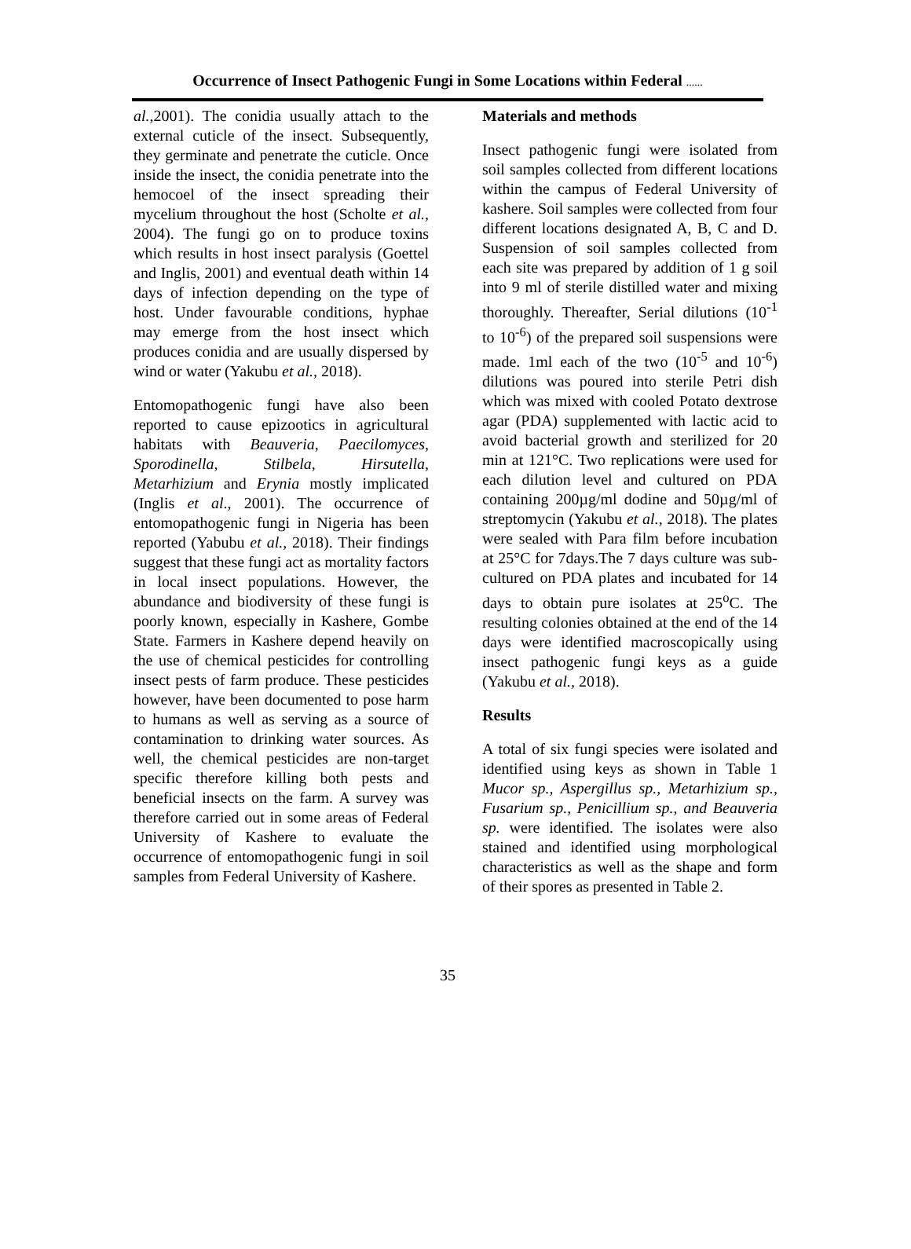Occurrence of Insect Pathogenic Fungi in Some Locations within Federal ......
al.,2001). The conidia usually attach to the external cuticle of the insect. Subsequently, they germinate and penetrate the cuticle. Once inside the insect, the conidia penetrate into the hemocoel of the insect spreading their mycelium throughout the host (Scholte et al., 2004). The fungi go on to produce toxins which results in host insect paralysis (Goettel and Inglis, 2001) and eventual death within 14 days of infection depending on the type of host. Under favourable conditions, hyphae may emerge from the host insect which produces conidia and are usually dispersed by wind or water (Yakubu et al., 2018).
Entomopathogenic fungi have also been reported to cause epizootics in agricultural habitats with Beauveria, Paecilomyces, Sporodinella, Stilbela, Hirsutella, Metarhizium and Erynia mostly implicated (Inglis et al., 2001). The occurrence of entomopathogenic fungi in Nigeria has been reported (Yabubu et al., 2018). Their findings suggest that these fungi act as mortality factors in local insect populations. However, the abundance and biodiversity of these fungi is poorly known, especially in Kashere, Gombe State. Farmers in Kashere depend heavily on the use of chemical pesticides for controlling insect pests of farm produce. These pesticides however, have been documented to pose harm to humans as well as serving as a source of contamination to drinking water sources. As well, the chemical pesticides are non-target specific therefore killing both pests and beneficial insects on the farm. A survey was therefore carried out in some areas of Federal University of Kashere to evaluate the occurrence of entomopathogenic fungi in soil samples from Federal University of Kashere.
Materials and methods
Insect pathogenic fungi were isolated from soil samples collected from different locations within the campus of Federal University of kashere. Soil samples were collected from four different locations designated A, B, C and D. Suspension of soil samples collected from each site was prepared by addition of 1 g soil into 9 ml of sterile distilled water and mixing thoroughly. Thereafter, Serial dilutions (10<sup>-1</sup> to 10<sup>-6</sup>) of the prepared soil suspensions were made. 1ml each of the two (10<sup>-5</sup> and 10<sup>-6</sup>) dilutions was poured into sterile Petri dish which was mixed with cooled Potato dextrose agar (PDA) supplemented with lactic acid to avoid bacterial growth and sterilized for 20 min at 121°C. Two replications were used for each dilution level and cultured on PDA containing 200µg/ml dodine and 50µg/ml of streptomycin (Yakubu et al., 2018). The plates were sealed with Para film before incubation at 25°C for 7days.The 7 days culture was sub-cultured on PDA plates and incubated for 14 days to obtain pure isolates at 25<sup>o</sup>C. The resulting colonies obtained at the end of the 14 days were identified macroscopically using insect pathogenic fungi keys as a guide (Yakubu et al., 2018).
Results
A total of six fungi species were isolated and identified using keys as shown in Table 1 Mucor sp., Aspergillus sp., Metarhizium sp., Fusarium sp., Penicillium sp., and Beauveria sp. were identified. The isolates were also stained and identified using morphological characteristics as well as the shape and form of their spores as presented in Table 2.
35